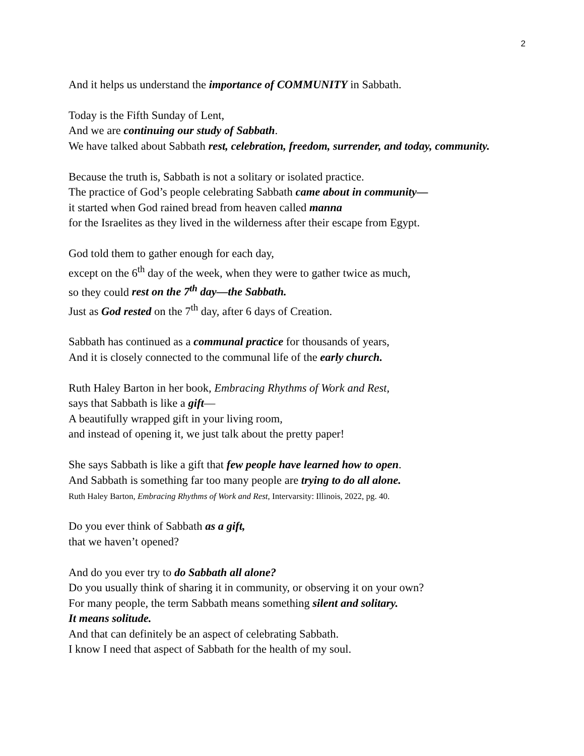2
And it helps us understand the importance of COMMUNITY in Sabbath.
Today is the Fifth Sunday of Lent,
And we are continuing our study of Sabbath.
We have talked about Sabbath rest, celebration, freedom, surrender, and today, community.
Because the truth is, Sabbath is not a solitary or isolated practice.
The practice of God’s people celebrating Sabbath came about in community—
it started when God rained bread from heaven called manna
for the Israelites as they lived in the wilderness after their escape from Egypt.
God told them to gather enough for each day,
except on the 6<sup>th</sup> day of the week, when they were to gather twice as much,
so they could rest on the 7<sup>th</sup> day—the Sabbath.
Just as God rested on the 7<sup>th</sup> day, after 6 days of Creation.
Sabbath has continued as a communal practice for thousands of years,
And it is closely connected to the communal life of the early church.
Ruth Haley Barton in her book, Embracing Rhythms of Work and Rest,
says that Sabbath is like a gift—
A beautifully wrapped gift in your living room,
and instead of opening it, we just talk about the pretty paper!
She says Sabbath is like a gift that few people have learned how to open.
And Sabbath is something far too many people are trying to do all alone.
Ruth Haley Barton, Embracing Rhythms of Work and Rest, Intervarsity: Illinois, 2022, pg. 40.
Do you ever think of Sabbath as a gift,
that we haven’t opened?
And do you ever try to do Sabbath all alone?
Do you usually think of sharing it in community, or observing it on your own?
For many people, the term Sabbath means something silent and solitary.
It means solitude.
And that can definitely be an aspect of celebrating Sabbath.
I know I need that aspect of Sabbath for the health of my soul.